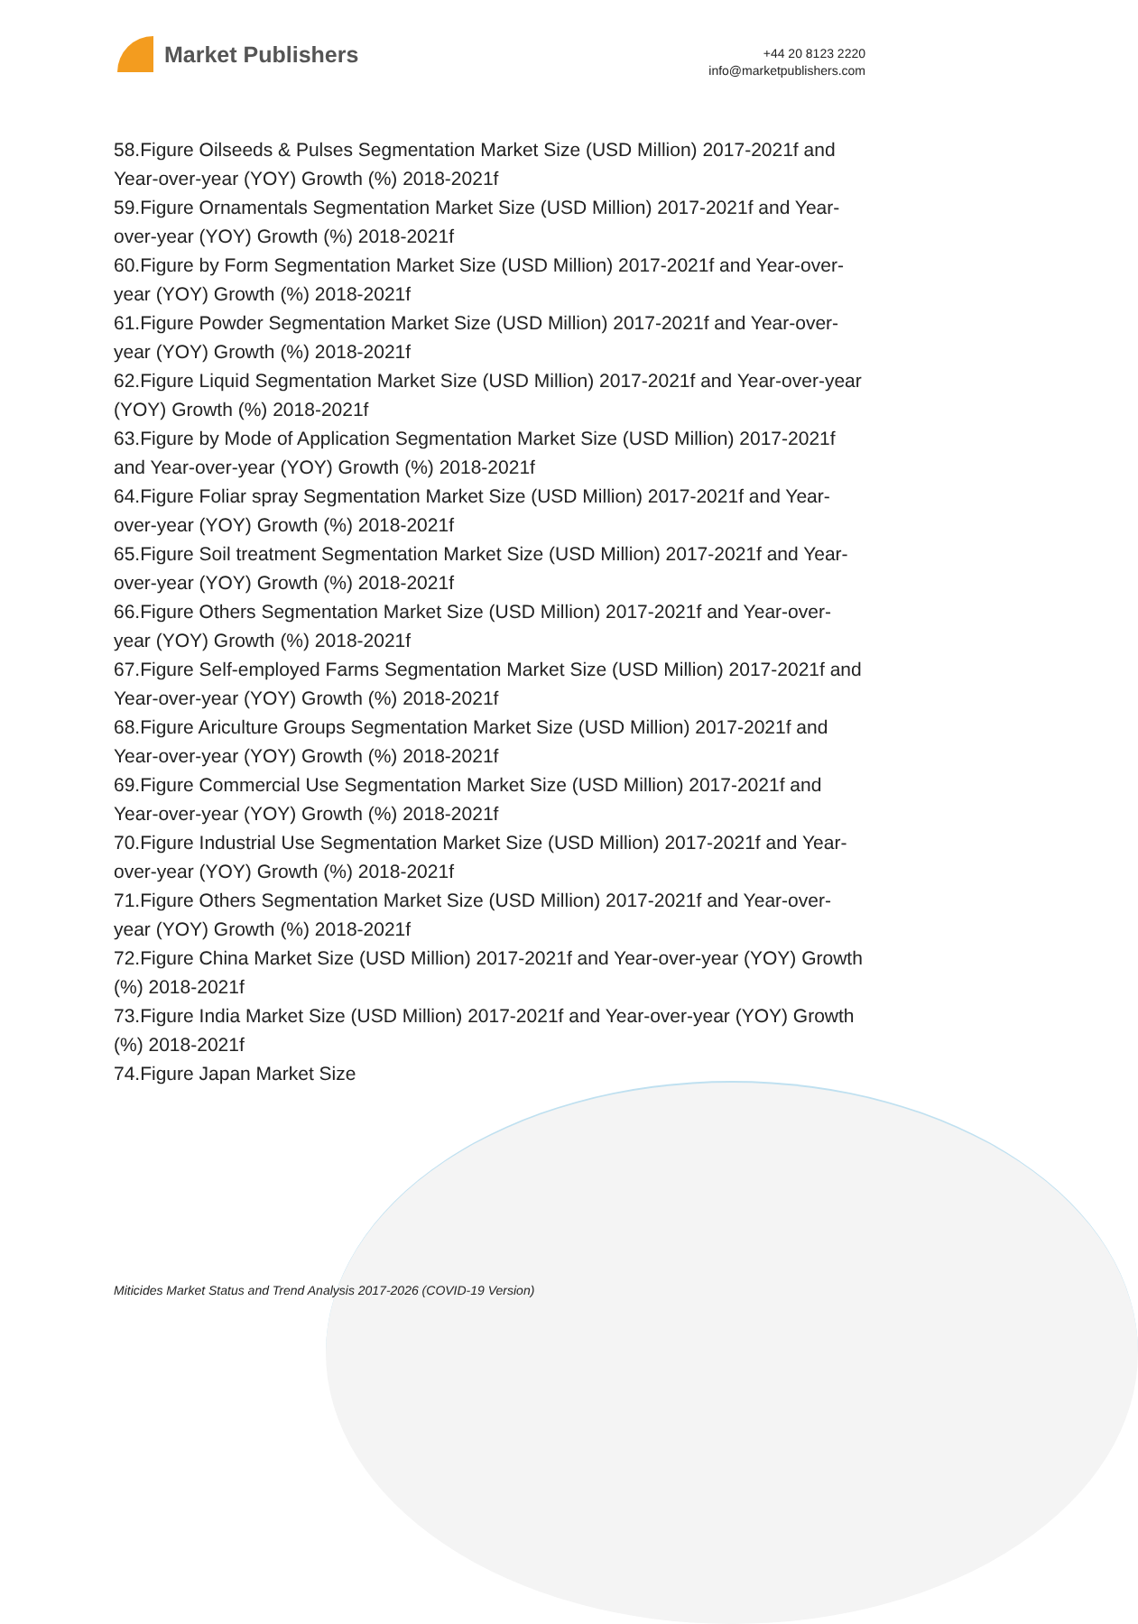Market Publishers
+44 20 8123 2220
info@marketpublishers.com
58.Figure Oilseeds & Pulses Segmentation Market Size (USD Million) 2017-2021f and Year-over-year (YOY) Growth (%) 2018-2021f
59.Figure Ornamentals Segmentation Market Size (USD Million) 2017-2021f and Year-over-year (YOY) Growth (%) 2018-2021f
60.Figure by Form Segmentation Market Size (USD Million) 2017-2021f and Year-over-year (YOY) Growth (%) 2018-2021f
61.Figure Powder Segmentation Market Size (USD Million) 2017-2021f and Year-over-year (YOY) Growth (%) 2018-2021f
62.Figure Liquid Segmentation Market Size (USD Million) 2017-2021f and Year-over-year (YOY) Growth (%) 2018-2021f
63.Figure by Mode of Application Segmentation Market Size (USD Million) 2017-2021f and Year-over-year (YOY) Growth (%) 2018-2021f
64.Figure Foliar spray Segmentation Market Size (USD Million) 2017-2021f and Year-over-year (YOY) Growth (%) 2018-2021f
65.Figure Soil treatment Segmentation Market Size (USD Million) 2017-2021f and Year-over-year (YOY) Growth (%) 2018-2021f
66.Figure Others Segmentation Market Size (USD Million) 2017-2021f and Year-over-year (YOY) Growth (%) 2018-2021f
67.Figure Self-employed Farms Segmentation Market Size (USD Million) 2017-2021f and Year-over-year (YOY) Growth (%) 2018-2021f
68.Figure Ariculture Groups Segmentation Market Size (USD Million) 2017-2021f and Year-over-year (YOY) Growth (%) 2018-2021f
69.Figure Commercial Use Segmentation Market Size (USD Million) 2017-2021f and Year-over-year (YOY) Growth (%) 2018-2021f
70.Figure Industrial Use Segmentation Market Size (USD Million) 2017-2021f and Year-over-year (YOY) Growth (%) 2018-2021f
71.Figure Others Segmentation Market Size (USD Million) 2017-2021f and Year-over-year (YOY) Growth (%) 2018-2021f
72.Figure China Market Size (USD Million) 2017-2021f and Year-over-year (YOY) Growth (%) 2018-2021f
73.Figure India Market Size (USD Million) 2017-2021f and Year-over-year (YOY) Growth (%) 2018-2021f
74.Figure Japan Market Size
Miticides Market Status and Trend Analysis 2017-2026 (COVID-19 Version)